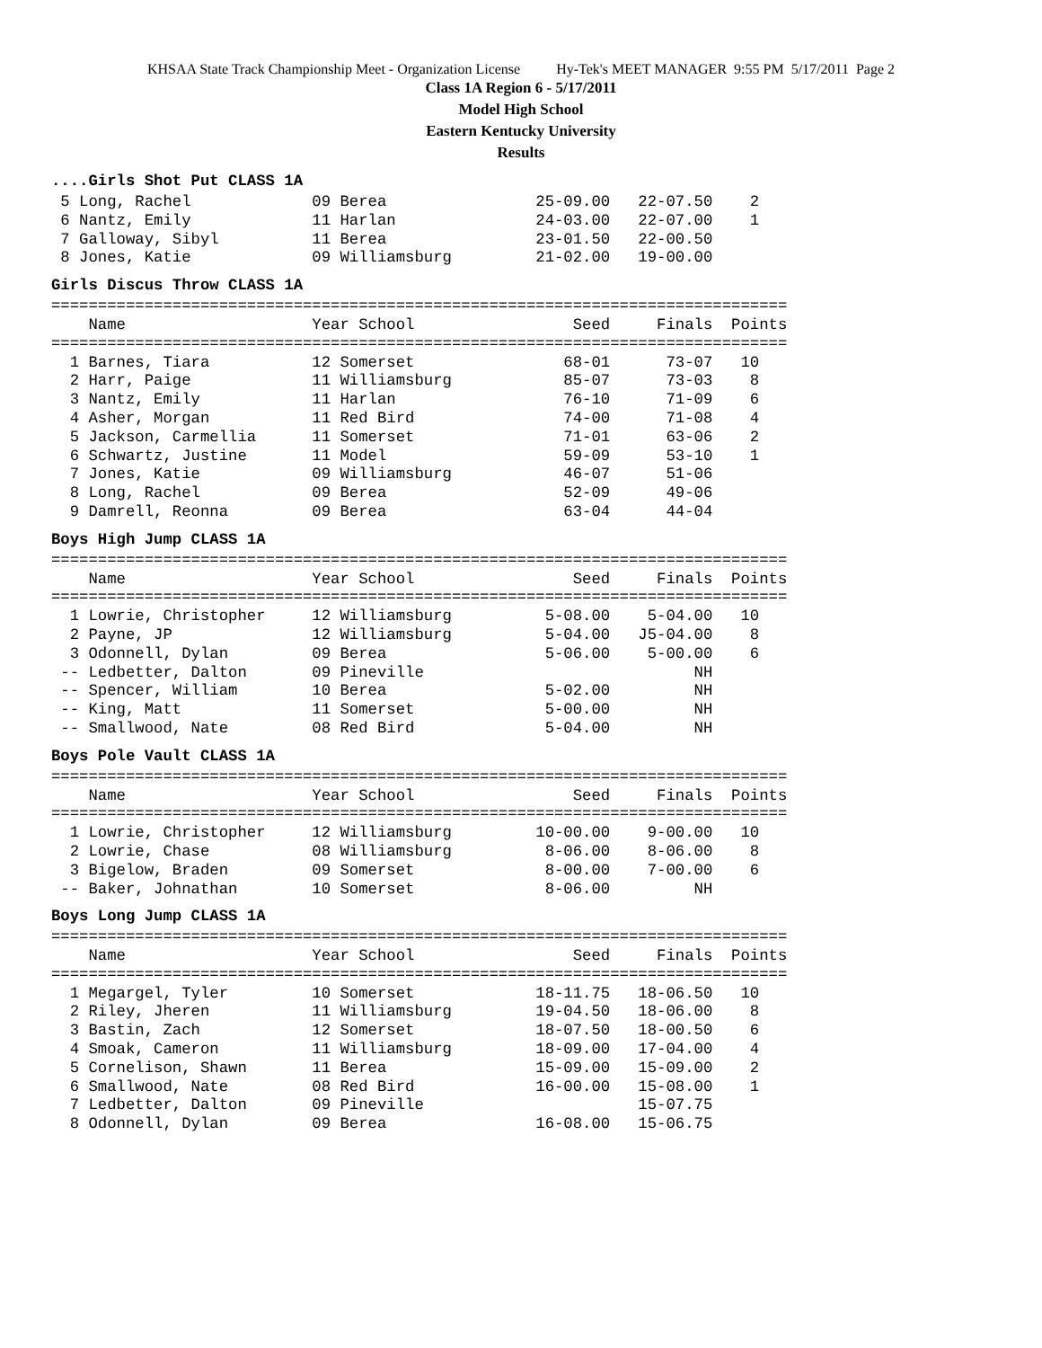KHSAA State Track Championship Meet - Organization License Hy-Tek's MEET MANAGER 9:55 PM 5/17/2011 Page 2
Class 1A Region 6 - 5/17/2011
Model High School
Eastern Kentucky University
Results
....Girls Shot Put CLASS 1A
 5 Long, Rachel             09 Berea                25-09.00   22-07.50    2
 6 Nantz, Emily             11 Harlan               24-03.00   22-07.00    1
 7 Galloway, Sibyl          11 Berea                23-01.50   22-00.50
 8 Jones, Katie             09 Williamsburg         21-02.00   19-00.00
Girls Discus Throw CLASS 1A
===============================================================================
    Name                    Year School                 Seed     Finals  Points
===============================================================================
  1 Barnes, Tiara           12 Somerset                68-01      73-07   10
  2 Harr, Paige             11 Williamsburg            85-07      73-03    8
  3 Nantz, Emily            11 Harlan                  76-10      71-09    6
  4 Asher, Morgan           11 Red Bird                74-00      71-08    4
  5 Jackson, Carmellia      11 Somerset                71-01      63-06    2
  6 Schwartz, Justine       11 Model                   59-09      53-10    1
  7 Jones, Katie            09 Williamsburg            46-07      51-06
  8 Long, Rachel            09 Berea                   52-09      49-06
  9 Damrell, Reonna         09 Berea                   63-04      44-04
Boys High Jump CLASS 1A
===============================================================================
    Name                    Year School                 Seed     Finals  Points
===============================================================================
  1 Lowrie, Christopher     12 Williamsburg          5-08.00    5-04.00   10
  2 Payne, JP               12 Williamsburg          5-04.00   J5-04.00    8
  3 Odonnell, Dylan         09 Berea                 5-06.00    5-00.00    6
 -- Ledbetter, Dalton       09 Pineville                             NH
 -- Spencer, William        10 Berea                 5-02.00         NH
 -- King, Matt              11 Somerset              5-00.00         NH
 -- Smallwood, Nate         08 Red Bird              5-04.00         NH
Boys Pole Vault CLASS 1A
===============================================================================
    Name                    Year School                 Seed     Finals  Points
===============================================================================
  1 Lowrie, Christopher     12 Williamsburg         10-00.00    9-00.00   10
  2 Lowrie, Chase           08 Williamsburg          8-06.00    8-06.00    8
  3 Bigelow, Braden         09 Somerset              8-00.00    7-00.00    6
 -- Baker, Johnathan        10 Somerset              8-06.00         NH
Boys Long Jump CLASS 1A
===============================================================================
    Name                    Year School                 Seed     Finals  Points
===============================================================================
  1 Megargel, Tyler         10 Somerset             18-11.75   18-06.50   10
  2 Riley, Jheren           11 Williamsburg         19-04.50   18-06.00    8
  3 Bastin, Zach            12 Somerset             18-07.50   18-00.50    6
  4 Smoak, Cameron          11 Williamsburg         18-09.00   17-04.00    4
  5 Cornelison, Shawn       11 Berea                15-09.00   15-09.00    2
  6 Smallwood, Nate         08 Red Bird             16-00.00   15-08.00    1
  7 Ledbetter, Dalton       09 Pineville                       15-07.75
  8 Odonnell, Dylan         09 Berea                16-08.00   15-06.75